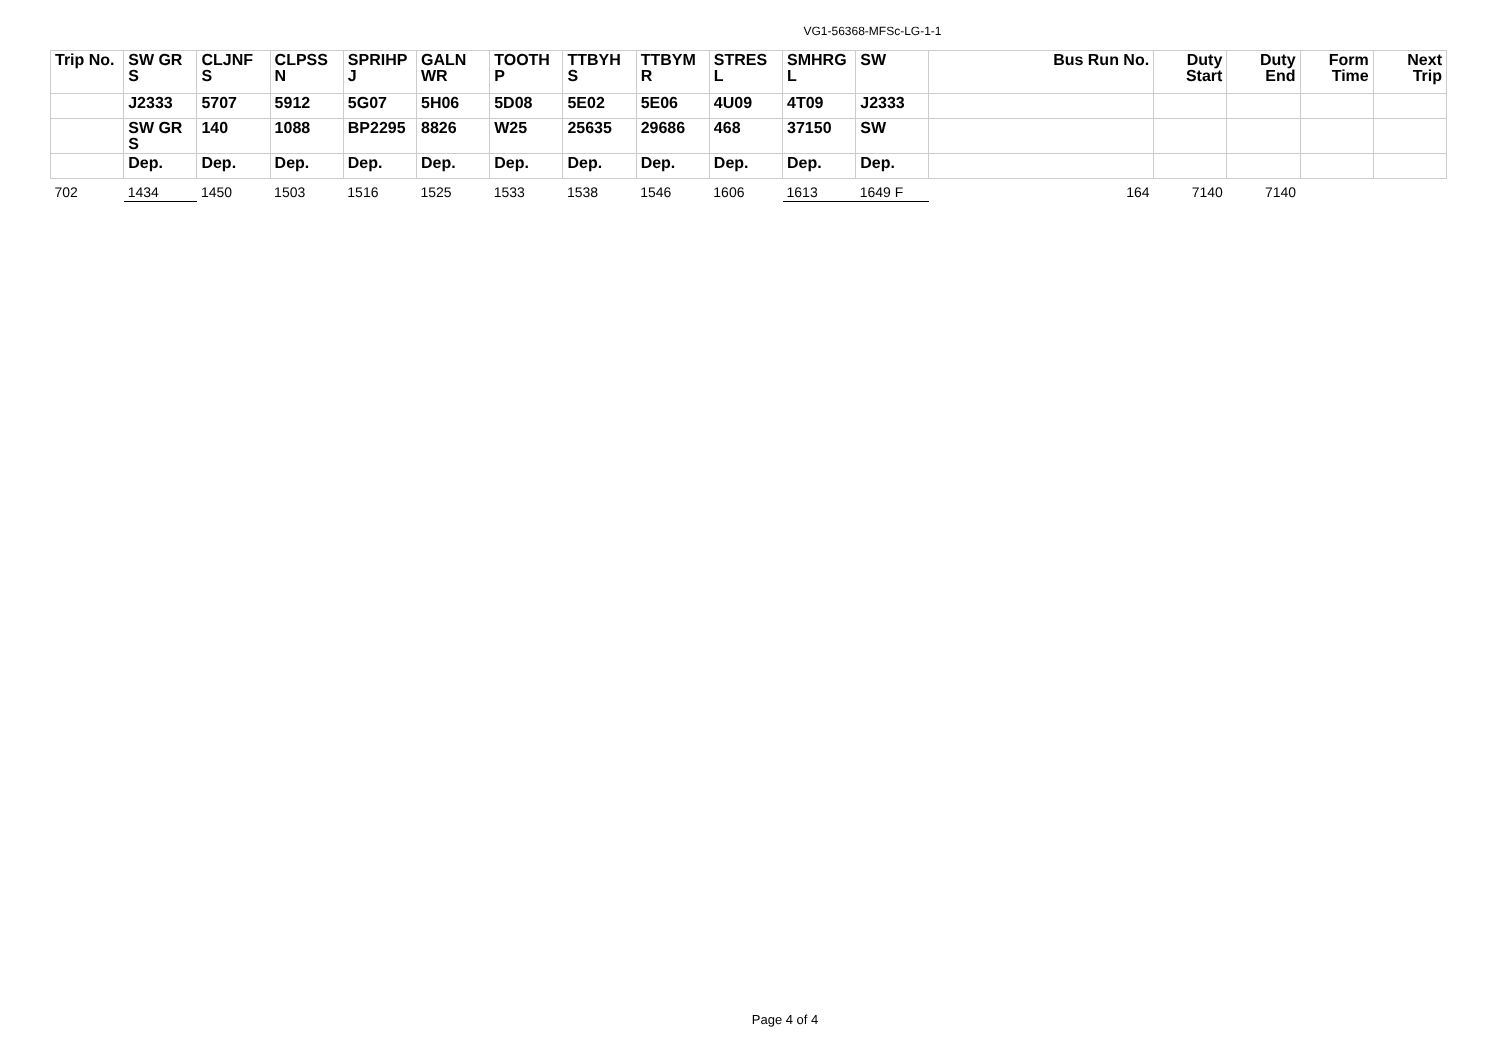VG1-56368-MFSc-LG-1-1
| Trip No. | SW GR S | CLJNF S | CLPSS N | SPRIHP J | GALN WR | TOOTH P | TTBYH S | TTBYM R | STRES L | SMHRG L | SW | Bus Run No. | Duty Start | Duty End | Form Time | Next Trip |
| --- | --- | --- | --- | --- | --- | --- | --- | --- | --- | --- | --- | --- | --- | --- | --- | --- |
| | J2333 | 5707 | 5912 | 5G07 | 5H06 | 5D08 | 5E02 | 5E06 | 4U09 | 4T09 | J2333 | | | | | |
| | SW GR S | 140 | 1088 | BP2295 | 8826 | W25 | 25635 | 29686 | 468 | 37150 | SW | | | | | |
| | Dep. | Dep. | Dep. | Dep. | Dep. | Dep. | Dep. | Dep. | Dep. | Dep. | Dep. | | | | | |
| 702 | 1434 | 1450 | 1503 | 1516 | 1525 | 1533 | 1538 | 1546 | 1606 | 1613 | 1649 F | 164 | 7140 | 7140 | | |
Page 4 of 4